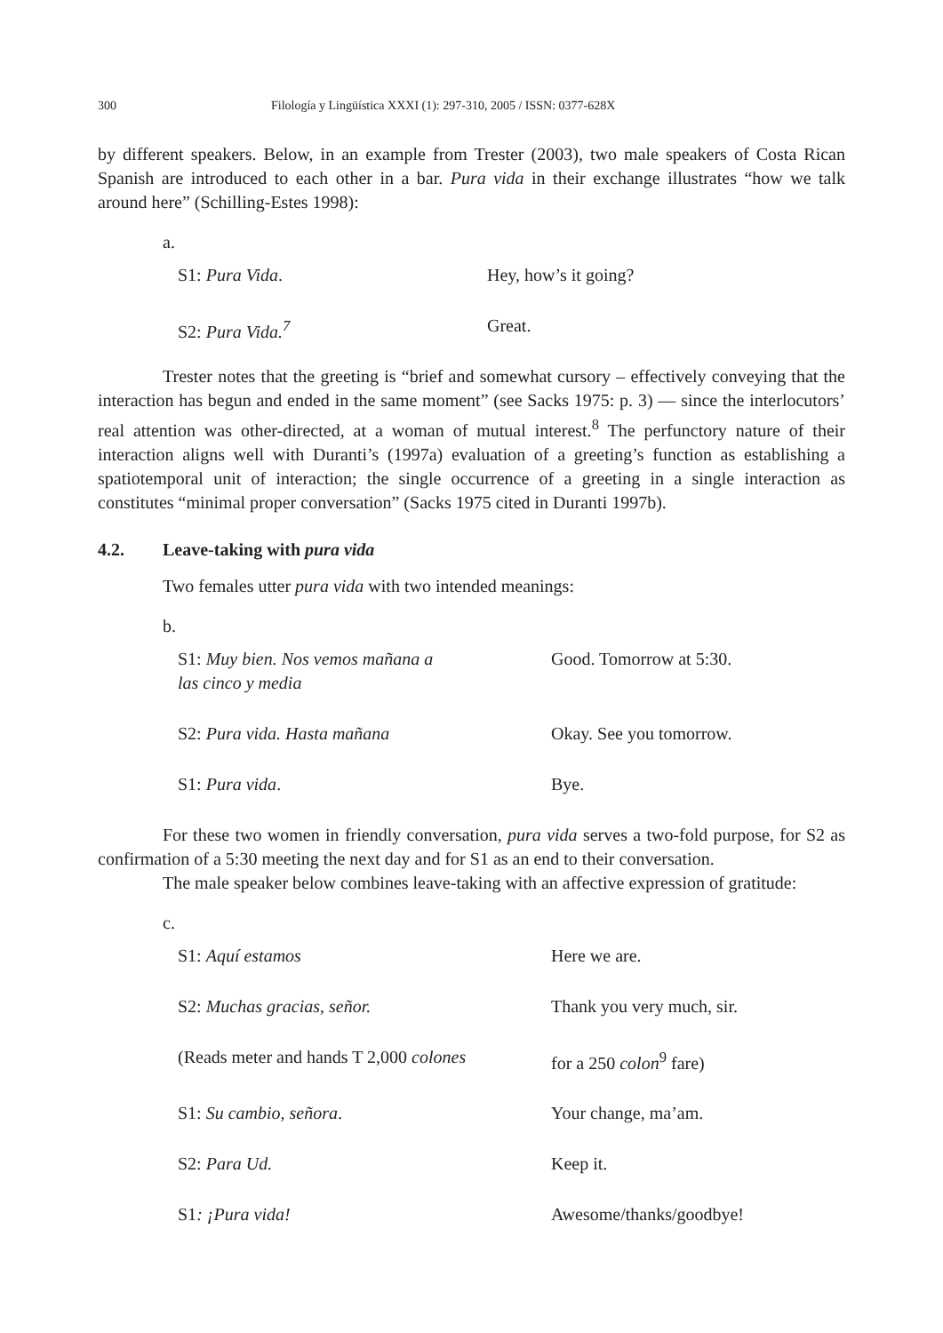300 Filología y Lingüística XXXI (1): 297-310, 2005 / ISSN: 0377-628X
by different speakers. Below, in an example from Trester (2003), two male speakers of Costa Rican Spanish are introduced to each other in a bar. Pura vida in their exchange illustrates “how we talk around here” (Schilling-Estes 1998):
a.
| S1: Pura Vida . | Hey, how’s it going? |
| S2: Pura Vida.<sup>7</sup> | Great. |
Trester notes that the greeting is “brief and somewhat cursory – effectively conveying that the interaction has begun and ended in the same moment” (see Sacks 1975: p. 3) — since the interlocutors’ real attention was other-directed, at a woman of mutual interest.<sup>8</sup> The perfunctory nature of their interaction aligns well with Duranti’s (1997a) evaluation of a greeting’s function as establishing a spatiotemporal unit of interaction; the single occurrence of a greeting in a single interaction as constitutes “minimal proper conversation” (Sacks 1975 cited in Duranti 1997b).
4.2. Leave-taking with pura vida
Two females utter pura vida with two intended meanings:
b.
| S1: Muy bien. Nos vemos mañana a las cinco y media | Good. Tomorrow at 5:30. |
| S2: Pura vida. Hasta mañana | Okay. See you tomorrow. |
| S1: Pura vida . | Bye. |
For these two women in friendly conversation, pura vida serves a two-fold purpose, for S2 as confirmation of a 5:30 meeting the next day and for S1 as an end to their conversation.
The male speaker below combines leave-taking with an affective expression of gratitude:
c.
| S1: Aquí estamos | Here we are. |
| S2: Muchas gracias, señor. | Thank you very much, sir. |
| (Reads meter and hands T 2,000 colones | for a 250 colon<sup>9</sup> fare) |
| S1: Su cambio, señora . | Your change, ma’am. |
| S2: Para Ud. | Keep it. |
| S1 : ¡Pura vida! | Awesome/thanks/goodbye! |